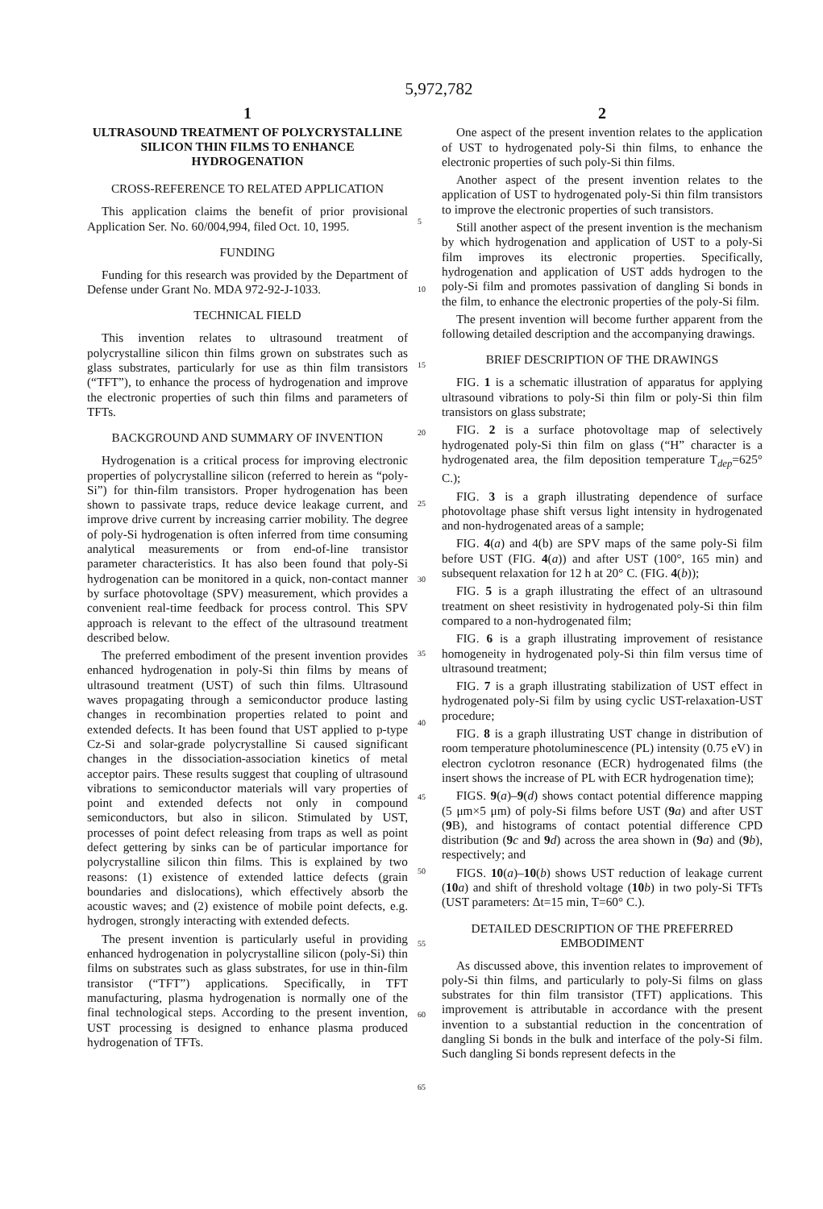5,972,782
1
ULTRASOUND TREATMENT OF POLYCRYSTALLINE SILICON THIN FILMS TO ENHANCE HYDROGENATION
CROSS-REFERENCE TO RELATED APPLICATION
This application claims the benefit of prior provisional Application Ser. No. 60/004,994, filed Oct. 10, 1995.
FUNDING
Funding for this research was provided by the Department of Defense under Grant No. MDA 972-92-J-1033.
TECHNICAL FIELD
This invention relates to ultrasound treatment of polycrystalline silicon thin films grown on substrates such as glass substrates, particularly for use as thin film transistors (“TFT”), to enhance the process of hydrogenation and improve the electronic properties of such thin films and parameters of TFTs.
BACKGROUND AND SUMMARY OF INVENTION
Hydrogenation is a critical process for improving electronic properties of polycrystalline silicon (referred to herein as “poly-Si”) for thin-film transistors. Proper hydrogenation has been shown to passivate traps, reduce device leakage current, and improve drive current by increasing carrier mobility. The degree of poly-Si hydrogenation is often inferred from time consuming analytical measurements or from end-of-line transistor parameter characteristics. It has also been found that poly-Si hydrogenation can be monitored in a quick, non-contact manner by surface photovoltage (SPV) measurement, which provides a convenient real-time feedback for process control. This SPV approach is relevant to the effect of the ultrasound treatment described below.
The preferred embodiment of the present invention provides enhanced hydrogenation in poly-Si thin films by means of ultrasound treatment (UST) of such thin films. Ultrasound waves propagating through a semiconductor produce lasting changes in recombination properties related to point and extended defects. It has been found that UST applied to p-type Cz-Si and solar-grade polycrystalline Si caused significant changes in the dissociation-association kinetics of metal acceptor pairs. These results suggest that coupling of ultrasound vibrations to semiconductor materials will vary properties of point and extended defects not only in compound semiconductors, but also in silicon. Stimulated by UST, processes of point defect releasing from traps as well as point defect gettering by sinks can be of particular importance for polycrystalline silicon thin films. This is explained by two reasons: (1) existence of extended lattice defects (grain boundaries and dislocations), which effectively absorb the acoustic waves; and (2) existence of mobile point defects, e.g. hydrogen, strongly interacting with extended defects.
The present invention is particularly useful in providing enhanced hydrogenation in polycrystalline silicon (poly-Si) thin films on substrates such as glass substrates, for use in thin-film transistor (“TFT”) applications. Specifically, in TFT manufacturing, plasma hydrogenation is normally one of the final technological steps. According to the present invention, UST processing is designed to enhance plasma produced hydrogenation of TFTs.
5
10
15
20
25
30
35
40
45
50
55
60
65
2
One aspect of the present invention relates to the application of UST to hydrogenated poly-Si thin films, to enhance the electronic properties of such poly-Si thin films.
Another aspect of the present invention relates to the application of UST to hydrogenated poly-Si thin film transistors to improve the electronic properties of such transistors.
Still another aspect of the present invention is the mechanism by which hydrogenation and application of UST to a poly-Si film improves its electronic properties. Specifically, hydrogenation and application of UST adds hydrogen to the poly-Si film and promotes passivation of dangling Si bonds in the film, to enhance the electronic properties of the poly-Si film.
The present invention will become further apparent from the following detailed description and the accompanying drawings.
BRIEF DESCRIPTION OF THE DRAWINGS
FIG. 1 is a schematic illustration of apparatus for applying ultrasound vibrations to poly-Si thin film or poly-Si thin film transistors on glass substrate;
FIG. 2 is a surface photovoltage map of selectively hydrogenated poly-Si thin film on glass (“H” character is a hydrogenated area, the film deposition temperature T<sub>dep</sub>=625° C.);
FIG. 3 is a graph illustrating dependence of surface photovoltage phase shift versus light intensity in hydrogenated and non-hydrogenated areas of a sample;
FIG. 4(a) and 4(b) are SPV maps of the same poly-Si film before UST (FIG. 4(a)) and after UST (100°, 165 min) and subsequent relaxation for 12 h at 20° C. (FIG. 4(b));
FIG. 5 is a graph illustrating the effect of an ultrasound treatment on sheet resistivity in hydrogenated poly-Si thin film compared to a non-hydrogenated film;
FIG. 6 is a graph illustrating improvement of resistance homogeneity in hydrogenated poly-Si thin film versus time of ultrasound treatment;
FIG. 7 is a graph illustrating stabilization of UST effect in hydrogenated poly-Si film by using cyclic UST-relaxation-UST procedure;
FIG. 8 is a graph illustrating UST change in distribution of room temperature photoluminescence (PL) intensity (0.75 eV) in electron cyclotron resonance (ECR) hydrogenated films (the insert shows the increase of PL with ECR hydrogenation time);
FIGS. 9(a)–9(d) shows contact potential difference mapping (5 μm×5 μm) of poly-Si films before UST (9 a) and after UST (9 B), and histograms of contact potential difference CPD distribution (9 c and 9 d) across the area shown in (9 a) and (9 b), respectively; and
FIGS. 10(a)–10(b) shows UST reduction of leakage current (10 a) and shift of threshold voltage (10 b) in two poly-Si TFTs (UST parameters: Δt=15 min, T=60° C.).
DETAILED DESCRIPTION OF THE PREFERRED EMBODIMENT
As discussed above, this invention relates to improvement of poly-Si thin films, and particularly to poly-Si films on glass substrates for thin film transistor (TFT) applications. This improvement is attributable in accordance with the present invention to a substantial reduction in the concentration of dangling Si bonds in the bulk and interface of the poly-Si film. Such dangling Si bonds represent defects in the